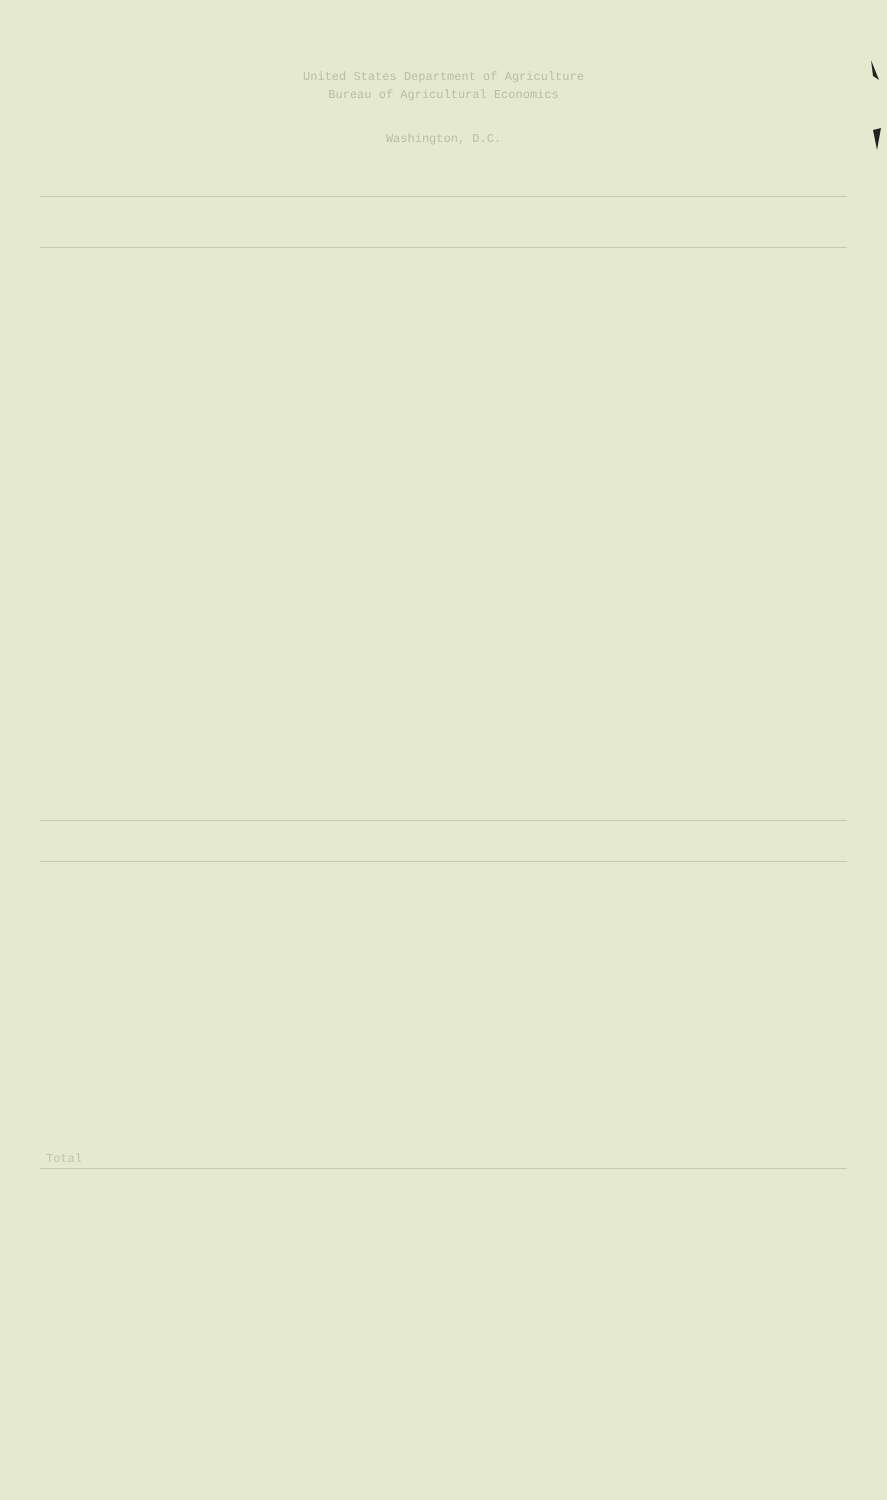United States Department of Agriculture
Bureau of Agricultural Economics
Washington, D.C.
| Total | | | |